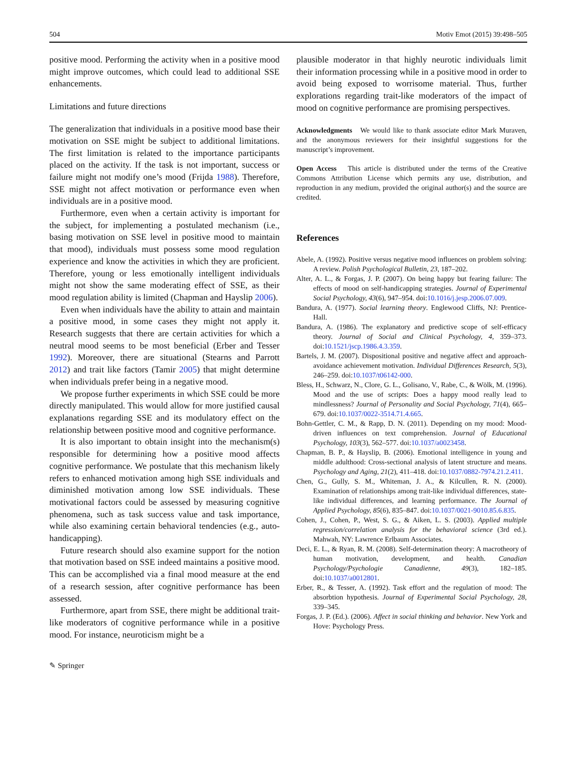504 Motiv Emot (2015) 39:498–505
positive mood. Performing the activity when in a positive mood might improve outcomes, which could lead to additional SSE enhancements.
Limitations and future directions
The generalization that individuals in a positive mood base their motivation on SSE might be subject to additional limitations. The first limitation is related to the importance participants placed on the activity. If the task is not important, success or failure might not modify one’s mood (Frijda 1988). Therefore, SSE might not affect motivation or performance even when individuals are in a positive mood.
Furthermore, even when a certain activity is important for the subject, for implementing a postulated mechanism (i.e., basing motivation on SSE level in positive mood to maintain that mood), individuals must possess some mood regulation experience and know the activities in which they are proficient. Therefore, young or less emotionally intelligent individuals might not show the same moderating effect of SSE, as their mood regulation ability is limited (Chapman and Hayslip 2006).
Even when individuals have the ability to attain and maintain a positive mood, in some cases they might not apply it. Research suggests that there are certain activities for which a neutral mood seems to be most beneficial (Erber and Tesser 1992). Moreover, there are situational (Stearns and Parrott 2012) and trait like factors (Tamir 2005) that might determine when individuals prefer being in a negative mood.
We propose further experiments in which SSE could be more directly manipulated. This would allow for more justified causal explanations regarding SSE and its modulatory effect on the relationship between positive mood and cognitive performance.
It is also important to obtain insight into the mechanism(s) responsible for determining how a positive mood affects cognitive performance. We postulate that this mechanism likely refers to enhanced motivation among high SSE individuals and diminished motivation among low SSE individuals. These motivational factors could be assessed by measuring cognitive phenomena, such as task success value and task importance, while also examining certain behavioral tendencies (e.g., auto-handicapping).
Future research should also examine support for the notion that motivation based on SSE indeed maintains a positive mood. This can be accomplished via a final mood measure at the end of a research session, after cognitive performance has been assessed.
Furthermore, apart from SSE, there might be additional trait-like moderators of cognitive performance while in a positive mood. For instance, neuroticism might be a
plausible moderator in that highly neurotic individuals limit their information processing while in a positive mood in order to avoid being exposed to worrisome material. Thus, further explorations regarding trait-like moderators of the impact of mood on cognitive performance are promising perspectives.
Acknowledgments We would like to thank associate editor Mark Muraven, and the anonymous reviewers for their insightful suggestions for the manuscript’s improvement.
Open Access This article is distributed under the terms of the Creative Commons Attribution License which permits any use, distribution, and reproduction in any medium, provided the original author(s) and the source are credited.
References
Abele, A. (1992). Positive versus negative mood influences on problem solving: A review. Polish Psychological Bulletin, 23, 187–202.
Alter, A. L., & Forgas, J. P. (2007). On being happy but fearing failure: The effects of mood on self-handicapping strategies. Journal of Experimental Social Psychology, 43(6), 947–954. doi:10.1016/j.jesp.2006.07.009.
Bandura, A. (1977). Social learning theory. Englewood Cliffs, NJ: Prentice-Hall.
Bandura, A. (1986). The explanatory and predictive scope of self-efficacy theory. Journal of Social and Clinical Psychology, 4, 359–373. doi:10.1521/jscp.1986.4.3.359.
Bartels, J. M. (2007). Dispositional positive and negative affect and approach-avoidance achievement motivation. Individual Differences Research, 5(3), 246–259. doi:10.1037/t06142-000.
Bless, H., Schwarz, N., Clore, G. L., Golisano, V., Rabe, C., & Wölk, M. (1996). Mood and the use of scripts: Does a happy mood really lead to mindlessness? Journal of Personality and Social Psychology, 71(4), 665–679. doi:10.1037/0022-3514.71.4.665.
Bohn-Gettler, C. M., & Rapp, D. N. (2011). Depending on my mood: Mood-driven influences on text comprehension. Journal of Educational Psychology, 103(3), 562–577. doi:10.1037/a0023458.
Chapman, B. P., & Hayslip, B. (2006). Emotional intelligence in young and middle adulthood: Cross-sectional analysis of latent structure and means. Psychology and Aging, 21(2), 411–418. doi:10.1037/0882-7974.21.2.411.
Chen, G., Gully, S. M., Whiteman, J. A., & Kilcullen, R. N. (2000). Examination of relationships among trait-like individual differences, state-like individual differences, and learning performance. The Journal of Applied Psychology, 85(6), 835–847. doi:10.1037/0021-9010.85.6.835.
Cohen, J., Cohen, P., West, S. G., & Aiken, L. S. (2003). Applied multiple regression/correlation analysis for the behavioral science (3rd ed.). Mahwah, NY: Lawrence Erlbaum Associates.
Deci, E. L., & Ryan, R. M. (2008). Self-determination theory: A macrotheory of human motivation, development, and health. Canadian Psychology/Psychologie Canadienne, 49(3), 182–185. doi:10.1037/a0012801.
Erber, R., & Tesser, A. (1992). Task effort and the regulation of mood: The absorbtion hypothesis. Journal of Experimental Social Psychology, 28, 339–345.
Forgas, J. P. (Ed.). (2006). Affect in social thinking and behavior. New York and Hove: Psychology Press.
✎ Springer